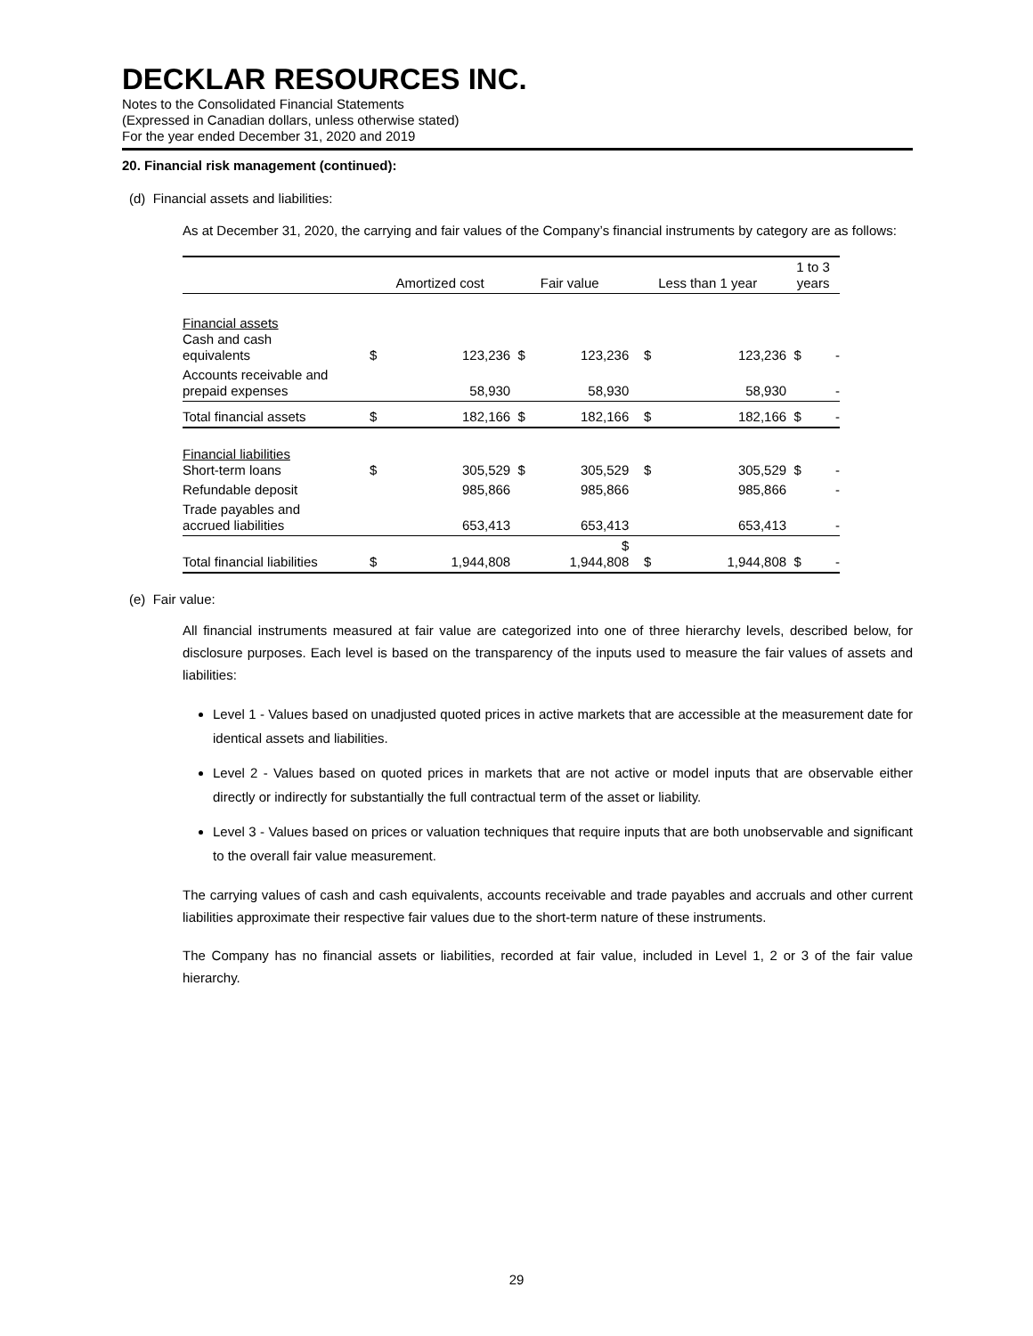DECKLAR RESOURCES INC.
Notes to the Consolidated Financial Statements
(Expressed in Canadian dollars, unless otherwise stated)
For the year ended December 31, 2020 and 2019
20. Financial risk management (continued):
(d) Financial assets and liabilities:
As at December 31, 2020, the carrying and fair values of the Company’s financial instruments by category are as follows:
| | Amortized cost | | Fair value | | Less than 1 year | | 1 to 3 years | |
| --- | --- | --- | --- | --- | --- | --- | --- | --- |
| Financial assets Cash and cash equivalents | $ | 123,236 | $ | 123,236 | $ | 123,236 | $ | - |
| Accounts receivable and prepaid expenses | | 58,930 | | 58,930 | | 58,930 | | - |
| Total financial assets | $ | 182,166 | $ | 182,166 | $ | 182,166 | $ | - |
| Financial liabilities Short-term loans | $ | 305,529 | $ | 305,529 | $ | 305,529 | $ | - |
| Refundable deposit | | 985,866 | | 985,866 | | 985,866 | | - |
| Trade payables and accrued liabilities | | 653,413 | | 653,413 | | 653,413 | | - |
| Total financial liabilities | $ | 1,944,808 | | $ 1,944,808 | $ | 1,944,808 | $ | - |
(e) Fair value:
All financial instruments measured at fair value are categorized into one of three hierarchy levels, described below, for disclosure purposes. Each level is based on the transparency of the inputs used to measure the fair values of assets and liabilities:
Level 1 - Values based on unadjusted quoted prices in active markets that are accessible at the measurement date for identical assets and liabilities.
Level 2 - Values based on quoted prices in markets that are not active or model inputs that are observable either directly or indirectly for substantially the full contractual term of the asset or liability.
Level 3 - Values based on prices or valuation techniques that require inputs that are both unobservable and significant to the overall fair value measurement.
The carrying values of cash and cash equivalents, accounts receivable and trade payables and accruals and other current liabilities approximate their respective fair values due to the short-term nature of these instruments.
The Company has no financial assets or liabilities, recorded at fair value, included in Level 1, 2 or 3 of the fair value hierarchy.
29